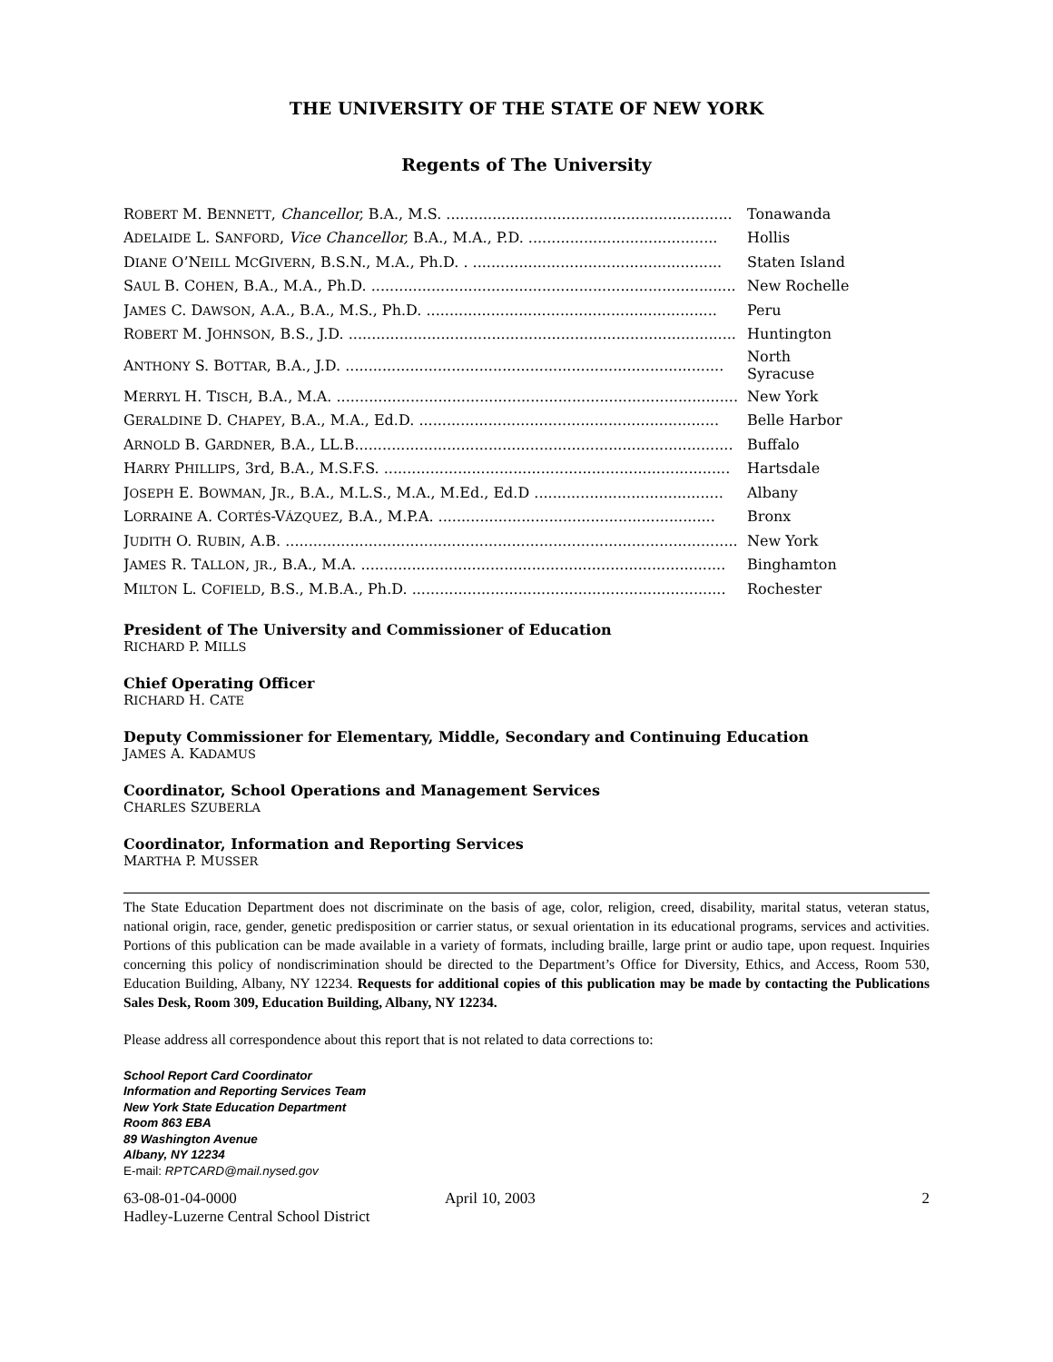THE UNIVERSITY OF THE STATE OF NEW YORK
Regents of The University
| R OBERT M. B ENNETT , Chancellor, B.A., M.S. .............................................................. | Tonawanda |
| A DELAIDE L. S ANFORD , Vice Chancellor, B.A., M.A., P.D. ......................................... | Hollis |
| D IANE O’N EILL M C G IVERN , B.S.N., M.A., Ph.D. . ...................................................... | Staten Island |
| S AUL B. C OHEN , B.A., M.A., Ph.D. ............................................................................... | New Rochelle |
| J AMES C. D AWSON , A.A., B.A., M.S., Ph.D. ............................................................... | Peru |
| R OBERT M. J OHNSON , B.S., J.D. .................................................................................... | Huntington |
| A NTHONY S. B OTTAR , B.A., J.D. .................................................................................. | North Syracuse |
| M ERRYL H. T ISCH , B.A., M.A. ....................................................................................... | New York |
| G ERALDINE D. C HAPEY , B.A., M.A., Ed.D. ................................................................. | Belle Harbor |
| A RNOLD B. G ARDNER , B.A., LL.B.................................................................................. | Buffalo |
| H ARRY P HILLIPS , 3rd, B.A., M.S.F.S. ........................................................................... | Hartsdale |
| J OSEPH E. B OWMAN , J R ., B.A., M.L.S., M.A., M.Ed., Ed.D ......................................... | Albany |
| L ORRAINE A. C ORTÉS -V ÁZQUEZ , B.A., M.P.A. ............................................................ | Bronx |
| J UDITH O. R UBIN , A.B. .................................................................................................. | New York |
| J AMES R. T ALLON , JR ., B.A., M.A. ............................................................................... | Binghamton |
| M ILTON L. C OFIELD , B.S., M.B.A., Ph.D. .................................................................... | Rochester |
President of The University and Commissioner of Education
RICHARD P. MILLS
Chief Operating Officer
RICHARD H. CATE
Deputy Commissioner for Elementary, Middle, Secondary and Continuing Education
JAMES A. KADAMUS
Coordinator, School Operations and Management Services
CHARLES SZUBERLA
Coordinator, Information and Reporting Services
MARTHA P. MUSSER
The State Education Department does not discriminate on the basis of age, color, religion, creed, disability, marital status, veteran status, national origin, race, gender, genetic predisposition or carrier status, or sexual orientation in its educational programs, services and activities. Portions of this publication can be made available in a variety of formats, including braille, large print or audio tape, upon request. Inquiries concerning this policy of nondiscrimination should be directed to the Department’s Office for Diversity, Ethics, and Access, Room 530, Education Building, Albany, NY 12234. Requests for additional copies of this publication may be made by contacting the Publications Sales Desk, Room 309, Education Building, Albany, NY 12234.
Please address all correspondence about this report that is not related to data corrections to:
School Report Card Coordinator
Information and Reporting Services Team
New York State Education Department
Room 863 EBA
89 Washington Avenue
Albany, NY 12234
E-mail: RPTCARD@mail.nysed.gov
63-08-01-04-0000
Hadley-Luzerne Central School District
April 10, 2003 2